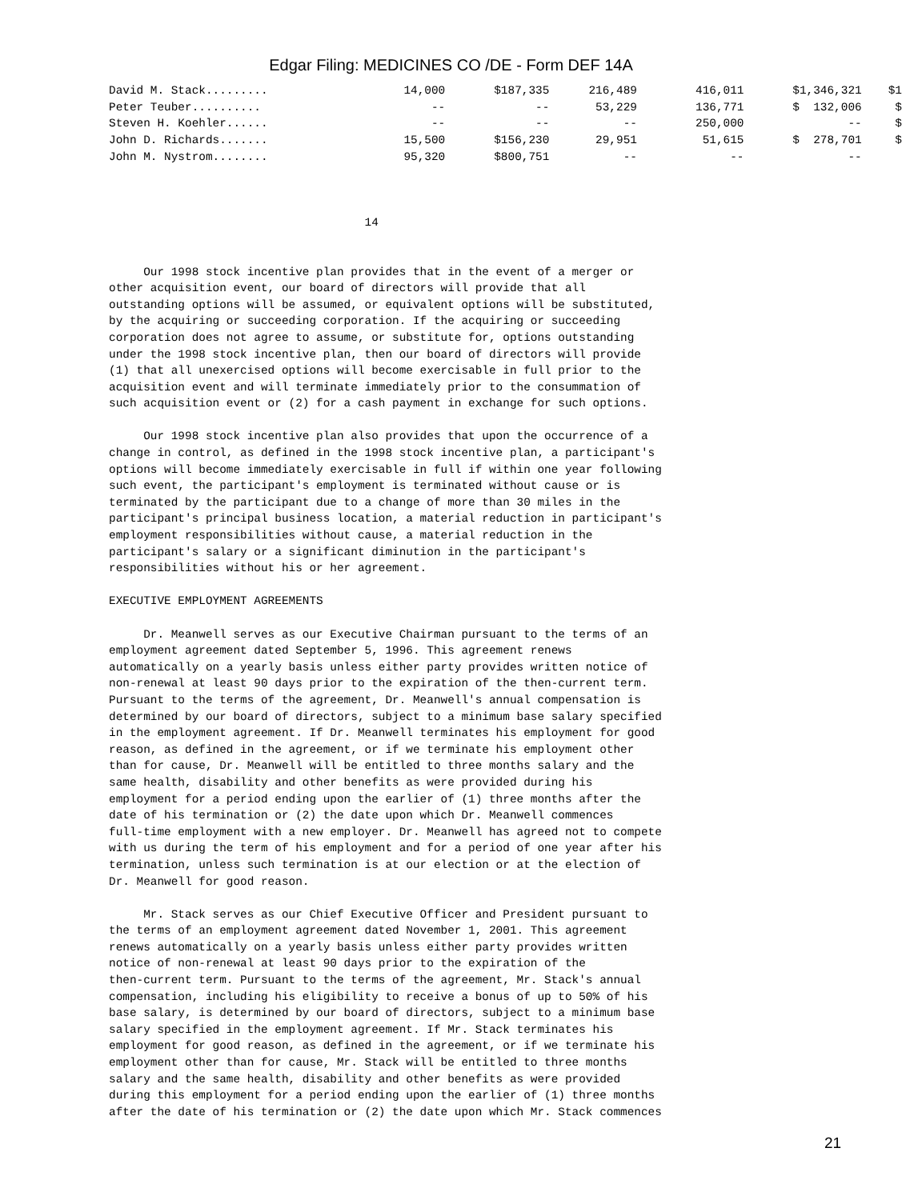Edgar Filing: MEDICINES CO /DE - Form DEF 14A
| David M. Stack......... | 14,000 | $187,335 | 216,489 | 416,011 | $1,346,321 | $1 |
| Peter Teuber.......... | -- | -- | 53,229 | 136,771 | $ 132,006 | $ |
| Steven H. Koehler...... | -- | -- | -- | 250,000 | -- | $ |
| John D. Richards....... | 15,500 | $156,230 | 29,951 | 51,615 | $ 278,701 | $ |
| John M. Nystrom........ | 95,320 | $800,751 | -- | -- | -- | |
14 Our 1998 stock incentive plan provides that in the event of a merger or other acquisition event, our board of directors will provide that all outstanding options will be assumed, or equivalent options will be substituted, by the acquiring or succeeding corporation. If the acquiring or succeeding corporation does not agree to assume, or substitute for, options outstanding under the 1998 stock incentive plan, then our board of directors will provide (1) that all unexercised options will become exercisable in full prior to the acquisition event and will terminate immediately prior to the consummation of such acquisition event or (2) for a cash payment in exchange for such options. Our 1998 stock incentive plan also provides that upon the occurrence of a change in control, as defined in the 1998 stock incentive plan, a participant's options will become immediately exercisable in full if within one year following such event, the participant's employment is terminated without cause or is terminated by the participant due to a change of more than 30 miles in the participant's principal business location, a material reduction in participant's employment responsibilities without cause, a material reduction in the participant's salary or a significant diminution in the participant's responsibilities without his or her agreement. EXECUTIVE EMPLOYMENT AGREEMENTS Dr. Meanwell serves as our Executive Chairman pursuant to the terms of an employment agreement dated September 5, 1996. This agreement renews automatically on a yearly basis unless either party provides written notice of non-renewal at least 90 days prior to the expiration of the then-current term. Pursuant to the terms of the agreement, Dr. Meanwell's annual compensation is determined by our board of directors, subject to a minimum base salary specified in the employment agreement. If Dr. Meanwell terminates his employment for good reason, as defined in the agreement, or if we terminate his employment other than for cause, Dr. Meanwell will be entitled to three months salary and the same health, disability and other benefits as were provided during his employment for a period ending upon the earlier of (1) three months after the date of his termination or (2) the date upon which Dr. Meanwell commences full-time employment with a new employer. Dr. Meanwell has agreed not to compete with us during the term of his employment and for a period of one year after his termination, unless such termination is at our election or at the election of Dr. Meanwell for good reason. Mr. Stack serves as our Chief Executive Officer and President pursuant to the terms of an employment agreement dated November 1, 2001. This agreement renews automatically on a yearly basis unless either party provides written notice of non-renewal at least 90 days prior to the expiration of the then-current term. Pursuant to the terms of the agreement, Mr. Stack's annual compensation, including his eligibility to receive a bonus of up to 50% of his base salary, is determined by our board of directors, subject to a minimum base salary specified in the employment agreement. If Mr. Stack terminates his employment for good reason, as defined in the agreement, or if we terminate his employment other than for cause, Mr. Stack will be entitled to three months salary and the same health, disability and other benefits as were provided during this employment for a period ending upon the earlier of (1) three months after the date of his termination or (2) the date upon which Mr. Stack commences
21